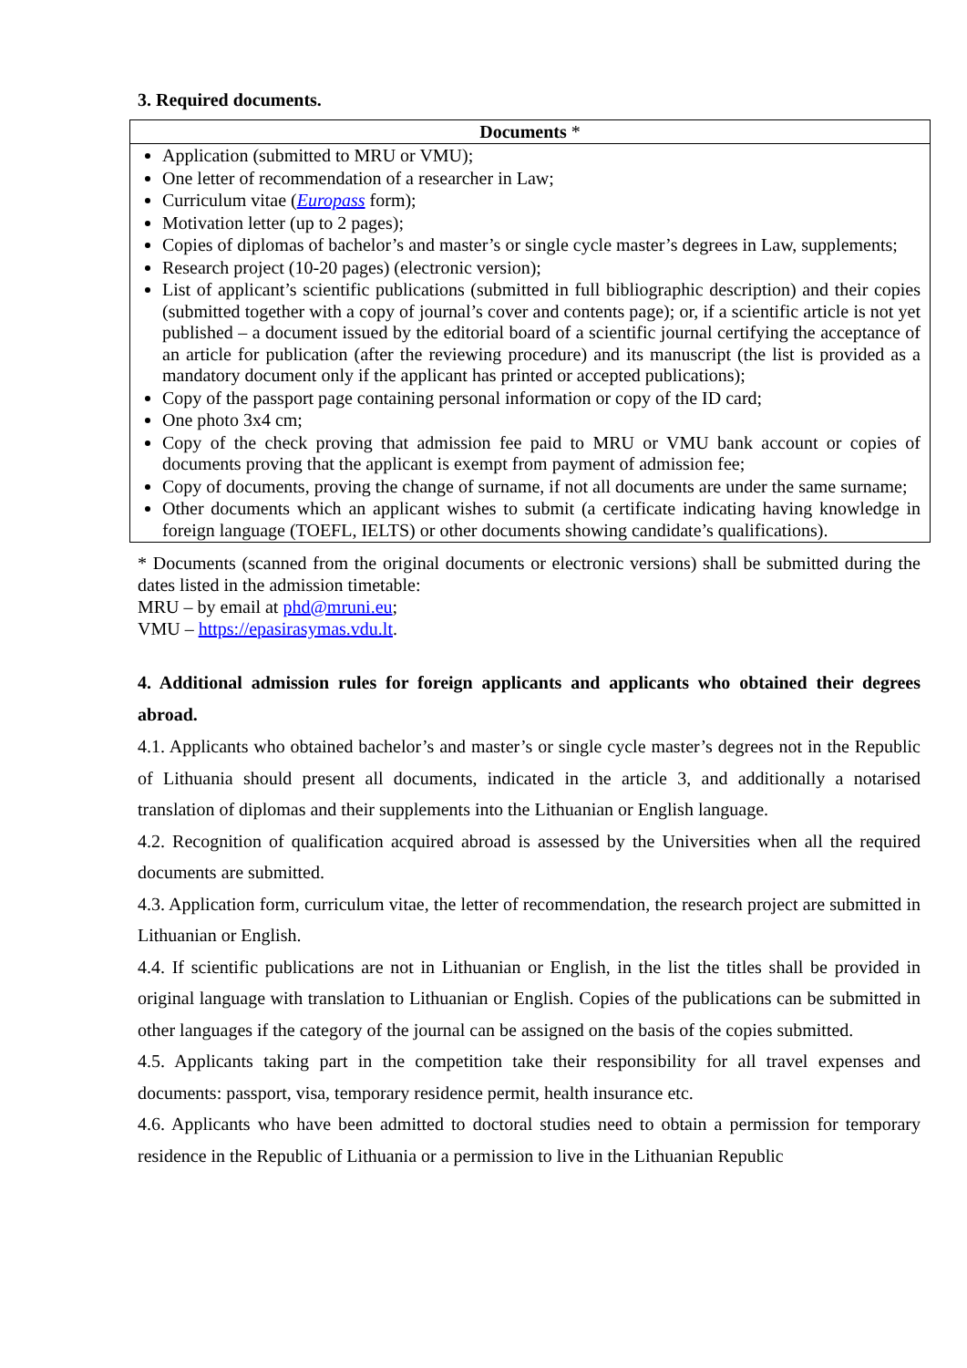3. Required documents.
| Documents * |
| --- |
| Application (submitted to MRU or VMU); One letter of recommendation of a researcher in Law; Curriculum vitae ( Europass form); Motivation letter (up to 2 pages); Copies of diplomas of bachelor’s and master’s or single cycle master’s degrees in Law, supplements; Research project (10-20 pages) (electronic version); List of applicant’s scientific publications (submitted in full bibliographic description) and their copies (submitted together with a copy of journal’s cover and contents page); or, if a scientific article is not yet published – a document issued by the editorial board of a scientific journal certifying the acceptance of an article for publication (after the reviewing procedure) and its manuscript (the list is provided as a mandatory document only if the applicant has printed or accepted publications); Copy of the passport page containing personal information or copy of the ID card; One photo 3x4 cm; Copy of the check proving that admission fee paid to MRU or VMU bank account or copies of documents proving that the applicant is exempt from payment of admission fee; Copy of documents, proving the change of surname, if not all documents are under the same surname; Other documents which an applicant wishes to submit (a certificate indicating having knowledge in foreign language (TOEFL, IELTS) or other documents showing candidate’s qualifications). |
* Documents (scanned from the original documents or electronic versions) shall be submitted during the dates listed in the admission timetable:
MRU – by email at phd@mruni.eu;
VMU – https://epasirasymas.vdu.lt.
4. Additional admission rules for foreign applicants and applicants who obtained their degrees abroad.
4.1. Applicants who obtained bachelor’s and master’s or single cycle master’s degrees not in the Republic of Lithuania should present all documents, indicated in the article 3, and additionally a notarised translation of diplomas and their supplements into the Lithuanian or English language.
4.2. Recognition of qualification acquired abroad is assessed by the Universities when all the required documents are submitted.
4.3. Application form, curriculum vitae, the letter of recommendation, the research project are submitted in Lithuanian or English.
4.4. If scientific publications are not in Lithuanian or English, in the list the titles shall be provided in original language with translation to Lithuanian or English. Copies of the publications can be submitted in other languages if the category of the journal can be assigned on the basis of the copies submitted.
4.5. Applicants taking part in the competition take their responsibility for all travel expenses and documents: passport, visa, temporary residence permit, health insurance etc.
4.6. Applicants who have been admitted to doctoral studies need to obtain a permission for temporary residence in the Republic of Lithuania or a permission to live in the Lithuanian Republic